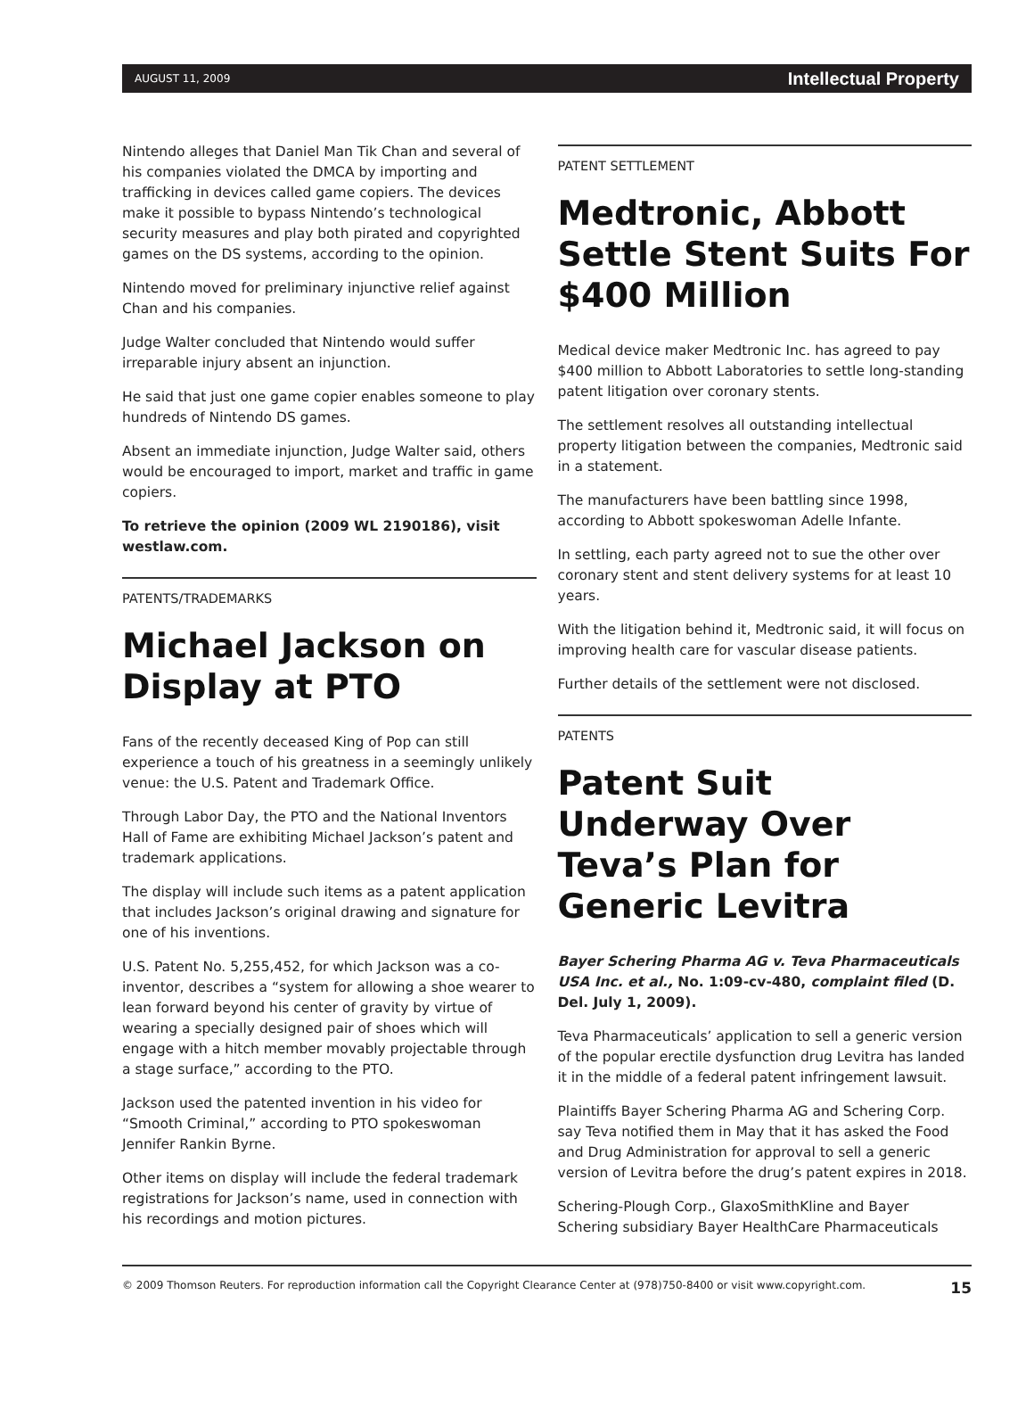AUGUST 11, 2009 Intellectual Property
Nintendo alleges that Daniel Man Tik Chan and several of his companies violated the DMCA by importing and trafficking in devices called game copiers. The devices make it possible to bypass Nintendo’s technological security measures and play both pirated and copyrighted games on the DS systems, according to the opinion.
Nintendo moved for preliminary injunctive relief against Chan and his companies.
Judge Walter concluded that Nintendo would suffer irreparable injury absent an injunction.
He said that just one game copier enables someone to play hundreds of Nintendo DS games.
Absent an immediate injunction, Judge Walter said, others would be encouraged to import, market and traffic in game copiers.
To retrieve the opinion (2009 WL 2190186), visit westlaw.com.
PATENTS/TRADEMARKS
Michael Jackson on Display at PTO
Fans of the recently deceased King of Pop can still experience a touch of his greatness in a seemingly unlikely venue: the U.S. Patent and Trademark Office.
Through Labor Day, the PTO and the National Inventors Hall of Fame are exhibiting Michael Jackson’s patent and trademark applications.
The display will include such items as a patent application that includes Jackson’s original drawing and signature for one of his inventions.
U.S. Patent No. 5,255,452, for which Jackson was a co-inventor, describes a “system for allowing a shoe wearer to lean forward beyond his center of gravity by virtue of wearing a specially designed pair of shoes which will engage with a hitch member movably projectable through a stage surface,” according to the PTO.
Jackson used the patented invention in his video for “Smooth Criminal,” according to PTO spokeswoman Jennifer Rankin Byrne.
Other items on display will include the federal trademark registrations for Jackson’s name, used in connection with his recordings and motion pictures.
PATENT SETTLEMENT
Medtronic, Abbott Settle Stent Suits For $400 Million
Medical device maker Medtronic Inc. has agreed to pay $400 million to Abbott Laboratories to settle long-standing patent litigation over coronary stents.
The settlement resolves all outstanding intellectual property litigation between the companies, Medtronic said in a statement.
The manufacturers have been battling since 1998, according to Abbott spokeswoman Adelle Infante.
In settling, each party agreed not to sue the other over coronary stent and stent delivery systems for at least 10 years.
With the litigation behind it, Medtronic said, it will focus on improving health care for vascular disease patients.
Further details of the settlement were not disclosed.
PATENTS
Patent Suit Underway Over Teva’s Plan for Generic Levitra
Bayer Schering Pharma AG v. Teva Pharmaceuticals USA Inc. et al., No. 1:09-cv-480, complaint filed (D. Del. July 1, 2009).
Teva Pharmaceuticals’ application to sell a generic version of the popular erectile dysfunction drug Levitra has landed it in the middle of a federal patent infringement lawsuit.
Plaintiffs Bayer Schering Pharma AG and Schering Corp. say Teva notified them in May that it has asked the Food and Drug Administration for approval to sell a generic version of Levitra before the drug’s patent expires in 2018.
Schering-Plough Corp., GlaxoSmithKline and Bayer Schering subsidiary Bayer HealthCare Pharmaceuticals
© 2009 Thomson Reuters. For reproduction information call the Copyright Clearance Center at (978)750-8400 or visit www.copyright.com. 15